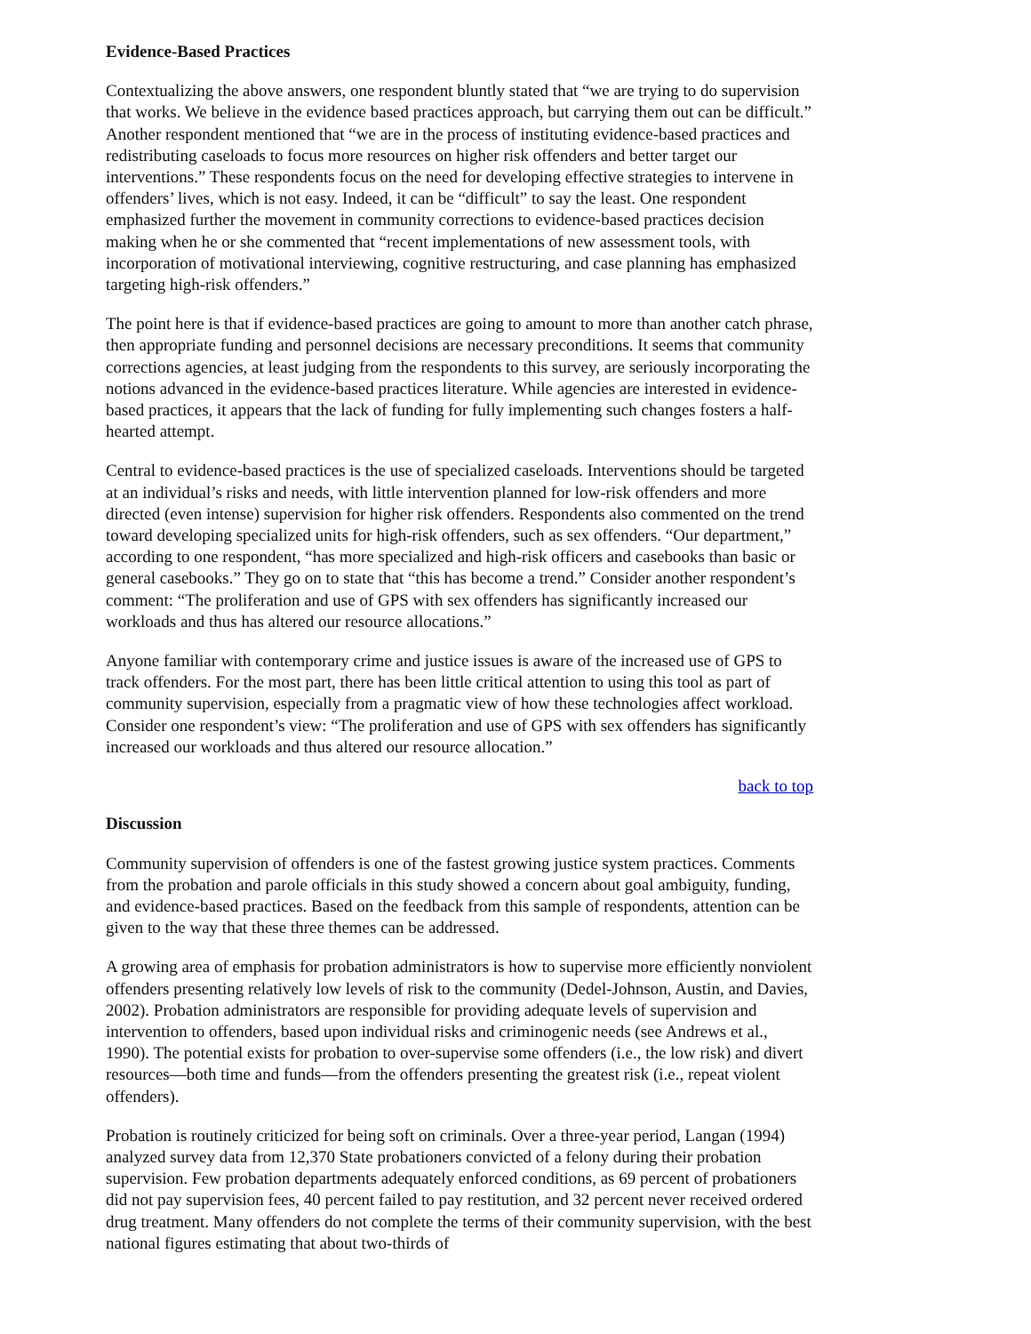Evidence-Based Practices
Contextualizing the above answers, one respondent bluntly stated that “we are trying to do supervision that works. We believe in the evidence based practices approach, but carrying them out can be difficult.” Another respondent mentioned that “we are in the process of instituting evidence-based practices and redistributing caseloads to focus more resources on higher risk offenders and better target our interventions.” These respondents focus on the need for developing effective strategies to intervene in offenders’ lives, which is not easy. Indeed, it can be “difficult” to say the least. One respondent emphasized further the movement in community corrections to evidence-based practices decision making when he or she commented that “recent implementations of new assessment tools, with incorporation of motivational interviewing, cognitive restructuring, and case planning has emphasized targeting high-risk offenders.”
The point here is that if evidence-based practices are going to amount to more than another catch phrase, then appropriate funding and personnel decisions are necessary preconditions. It seems that community corrections agencies, at least judging from the respondents to this survey, are seriously incorporating the notions advanced in the evidence-based practices literature. While agencies are interested in evidence-based practices, it appears that the lack of funding for fully implementing such changes fosters a half-hearted attempt.
Central to evidence-based practices is the use of specialized caseloads. Interventions should be targeted at an individual’s risks and needs, with little intervention planned for low-risk offenders and more directed (even intense) supervision for higher risk offenders. Respondents also commented on the trend toward developing specialized units for high-risk offenders, such as sex offenders. “Our department,” according to one respondent, “has more specialized and high-risk officers and casebooks than basic or general casebooks.” They go on to state that “this has become a trend.” Consider another respondent’s comment: “The proliferation and use of GPS with sex offenders has significantly increased our workloads and thus has altered our resource allocations.”
Anyone familiar with contemporary crime and justice issues is aware of the increased use of GPS to track offenders. For the most part, there has been little critical attention to using this tool as part of community supervision, especially from a pragmatic view of how these technologies affect workload. Consider one respondent’s view: “The proliferation and use of GPS with sex offenders has significantly increased our workloads and thus altered our resource allocation.”
back to top
Discussion
Community supervision of offenders is one of the fastest growing justice system practices. Comments from the probation and parole officials in this study showed a concern about goal ambiguity, funding, and evidence-based practices. Based on the feedback from this sample of respondents, attention can be given to the way that these three themes can be addressed.
A growing area of emphasis for probation administrators is how to supervise more efficiently nonviolent offenders presenting relatively low levels of risk to the community (Dedel-Johnson, Austin, and Davies, 2002). Probation administrators are responsible for providing adequate levels of supervision and intervention to offenders, based upon individual risks and criminogenic needs (see Andrews et al., 1990). The potential exists for probation to over-supervise some offenders (i.e., the low risk) and divert resources—both time and funds—from the offenders presenting the greatest risk (i.e., repeat violent offenders).
Probation is routinely criticized for being soft on criminals. Over a three-year period, Langan (1994) analyzed survey data from 12,370 State probationers convicted of a felony during their probation supervision. Few probation departments adequately enforced conditions, as 69 percent of probationers did not pay supervision fees, 40 percent failed to pay restitution, and 32 percent never received ordered drug treatment. Many offenders do not complete the terms of their community supervision, with the best national figures estimating that about two-thirds of